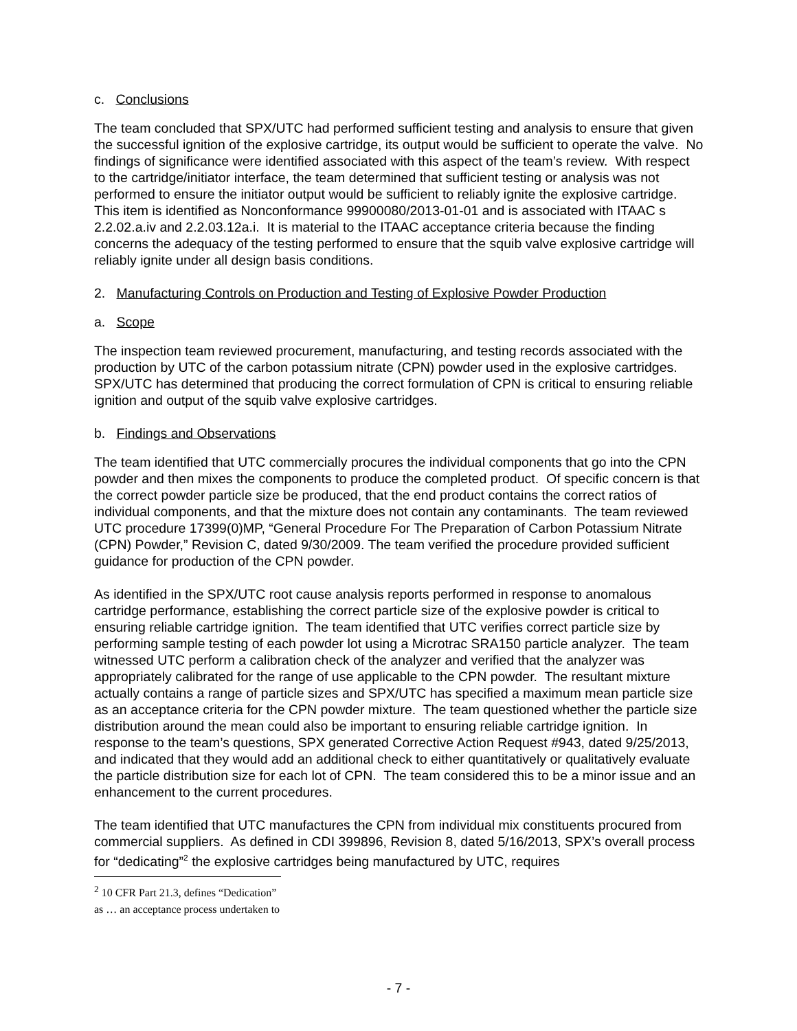c. Conclusions
The team concluded that SPX/UTC had performed sufficient testing and analysis to ensure that given the successful ignition of the explosive cartridge, its output would be sufficient to operate the valve. No findings of significance were identified associated with this aspect of the team’s review. With respect to the cartridge/initiator interface, the team determined that sufficient testing or analysis was not performed to ensure the initiator output would be sufficient to reliably ignite the explosive cartridge. This item is identified as Nonconformance 99900080/2013-01-01 and is associated with ITAAC s 2.2.02.a.iv and 2.2.03.12a.i. It is material to the ITAAC acceptance criteria because the finding concerns the adequacy of the testing performed to ensure that the squib valve explosive cartridge will reliably ignite under all design basis conditions.
2. Manufacturing Controls on Production and Testing of Explosive Powder Production
a. Scope
The inspection team reviewed procurement, manufacturing, and testing records associated with the production by UTC of the carbon potassium nitrate (CPN) powder used in the explosive cartridges. SPX/UTC has determined that producing the correct formulation of CPN is critical to ensuring reliable ignition and output of the squib valve explosive cartridges.
b. Findings and Observations
The team identified that UTC commercially procures the individual components that go into the CPN powder and then mixes the components to produce the completed product. Of specific concern is that the correct powder particle size be produced, that the end product contains the correct ratios of individual components, and that the mixture does not contain any contaminants. The team reviewed UTC procedure 17399(0)MP, “General Procedure For The Preparation of Carbon Potassium Nitrate (CPN) Powder,” Revision C, dated 9/30/2009. The team verified the procedure provided sufficient guidance for production of the CPN powder.
As identified in the SPX/UTC root cause analysis reports performed in response to anomalous cartridge performance, establishing the correct particle size of the explosive powder is critical to ensuring reliable cartridge ignition. The team identified that UTC verifies correct particle size by performing sample testing of each powder lot using a Microtrac SRA150 particle analyzer. The team witnessed UTC perform a calibration check of the analyzer and verified that the analyzer was appropriately calibrated for the range of use applicable to the CPN powder. The resultant mixture actually contains a range of particle sizes and SPX/UTC has specified a maximum mean particle size as an acceptance criteria for the CPN powder mixture. The team questioned whether the particle size distribution around the mean could also be important to ensuring reliable cartridge ignition. In response to the team’s questions, SPX generated Corrective Action Request #943, dated 9/25/2013, and indicated that they would add an additional check to either quantitatively or qualitatively evaluate the particle distribution size for each lot of CPN. The team considered this to be a minor issue and an enhancement to the current procedures.
The team identified that UTC manufactures the CPN from individual mix constituents procured from commercial suppliers. As defined in CDI 399896, Revision 8, dated 5/16/2013, SPX’s overall process for “dedicating”<sup>2</sup> the explosive cartridges being manufactured by UTC, requires
<sup>2</sup> 10 CFR Part 21.3, defines “Dedication” as … an acceptance process undertaken to
- 7 -